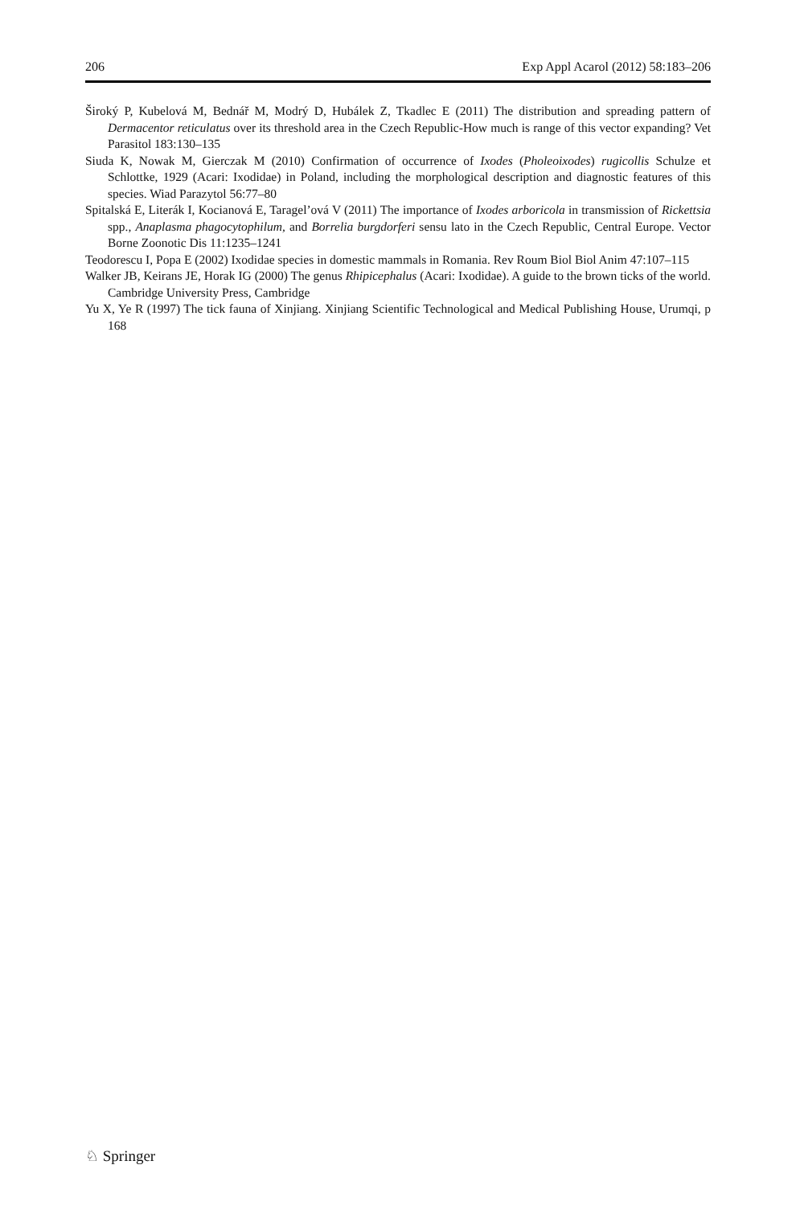206 Exp Appl Acarol (2012) 58:183–206
Široký P, Kubelová M, Bednář M, Modrý D, Hubálek Z, Tkadlec E (2011) The distribution and spreading pattern of Dermacentor reticulatus over its threshold area in the Czech Republic-How much is range of this vector expanding? Vet Parasitol 183:130–135
Siuda K, Nowak M, Gierczak M (2010) Confirmation of occurrence of Ixodes (Pholeoixodes) rugicollis Schulze et Schlottke, 1929 (Acari: Ixodidae) in Poland, including the morphological description and diagnostic features of this species. Wiad Parazytol 56:77–80
Spitalská E, Literák I, Kocianová E, Taragel’ová V (2011) The importance of Ixodes arboricola in transmission of Rickettsia spp., Anaplasma phagocytophilum, and Borrelia burgdorferi sensu lato in the Czech Republic, Central Europe. Vector Borne Zoonotic Dis 11:1235–1241
Teodorescu I, Popa E (2002) Ixodidae species in domestic mammals in Romania. Rev Roum Biol Biol Anim 47:107–115
Walker JB, Keirans JE, Horak IG (2000) The genus Rhipicephalus (Acari: Ixodidae). A guide to the brown ticks of the world. Cambridge University Press, Cambridge
Yu X, Ye R (1997) The tick fauna of Xinjiang. Xinjiang Scientific Technological and Medical Publishing House, Urumqi, p 168
♘ Springer